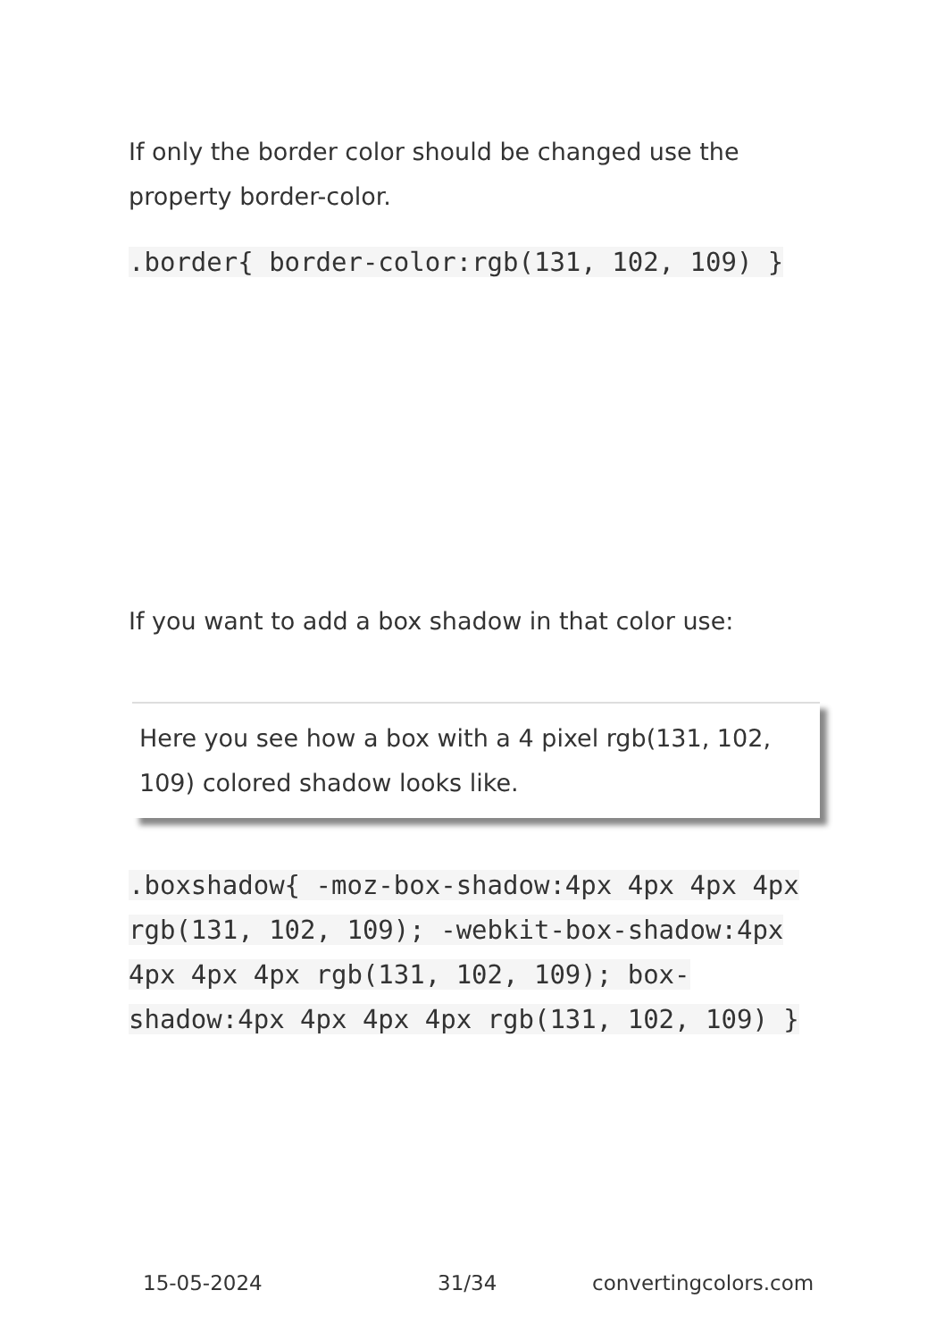If only the border color should be changed use the property border-color.
.border{ border-color:rgb(131, 102, 109) }
If you want to add a box shadow in that color use:
Here you see how a box with a 4 pixel rgb(131, 102, 109) colored shadow looks like.
.boxshadow{ -moz-box-shadow:4px 4px 4px 4px rgb(131, 102, 109); -webkit-box-shadow:4px 4px 4px 4px rgb(131, 102, 109); box-shadow:4px 4px 4px 4px rgb(131, 102, 109) }
15-05-2024 31/34 convertingcolors.com